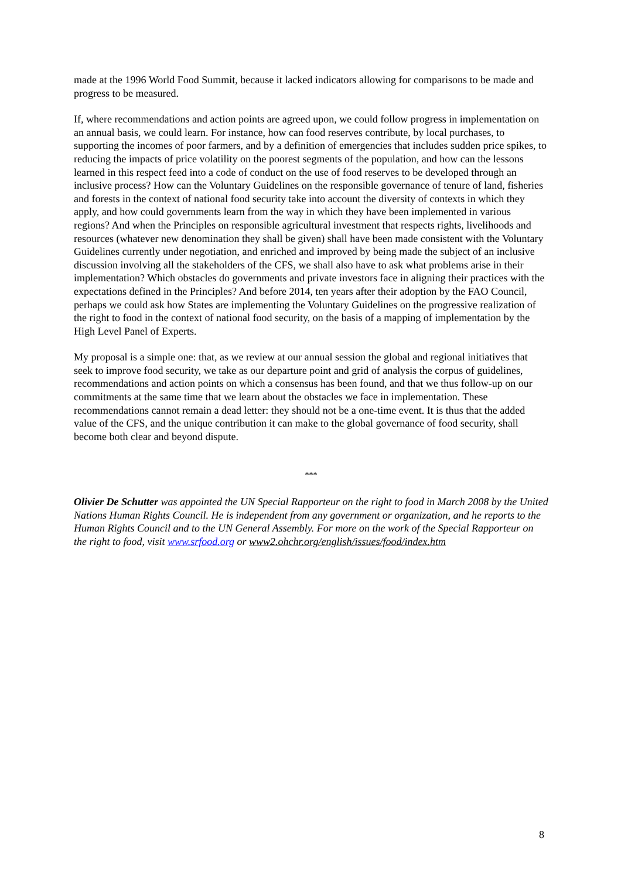made at the 1996 World Food Summit, because it lacked indicators allowing for comparisons to be made and progress to be measured.
If, where recommendations and action points are agreed upon, we could follow progress in implementation on an annual basis, we could learn. For instance, how can food reserves contribute, by local purchases, to supporting the incomes of poor farmers, and by a definition of emergencies that includes sudden price spikes, to reducing the impacts of price volatility on the poorest segments of the population, and how can the lessons learned in this respect feed into a code of conduct on the use of food reserves to be developed through an inclusive process? How can the Voluntary Guidelines on the responsible governance of tenure of land, fisheries and forests in the context of national food security take into account the diversity of contexts in which they apply, and how could governments learn from the way in which they have been implemented in various regions? And when the Principles on responsible agricultural investment that respects rights, livelihoods and resources (whatever new denomination they shall be given) shall have been made consistent with the Voluntary Guidelines currently under negotiation, and enriched and improved by being made the subject of an inclusive discussion involving all the stakeholders of the CFS, we shall also have to ask what problems arise in their implementation? Which obstacles do governments and private investors face in aligning their practices with the expectations defined in the Principles? And before 2014, ten years after their adoption by the FAO Council, perhaps we could ask how States are implementing the Voluntary Guidelines on the progressive realization of the right to food in the context of national food security, on the basis of a mapping of implementation by the High Level Panel of Experts.
My proposal is a simple one: that, as we review at our annual session the global and regional initiatives that seek to improve food security, we take as our departure point and grid of analysis the corpus of guidelines, recommendations and action points on which a consensus has been found, and that we thus follow-up on our commitments at the same time that we learn about the obstacles we face in implementation. These recommendations cannot remain a dead letter: they should not be a one-time event. It is thus that the added value of the CFS, and the unique contribution it can make to the global governance of food security, shall become both clear and beyond dispute.
***
Olivier De Schutter was appointed the UN Special Rapporteur on the right to food in March 2008 by the United Nations Human Rights Council. He is independent from any government or organization, and he reports to the Human Rights Council and to the UN General Assembly. For more on the work of the Special Rapporteur on the right to food, visit www.srfood.org or www2.ohchr.org/english/issues/food/index.htm
8